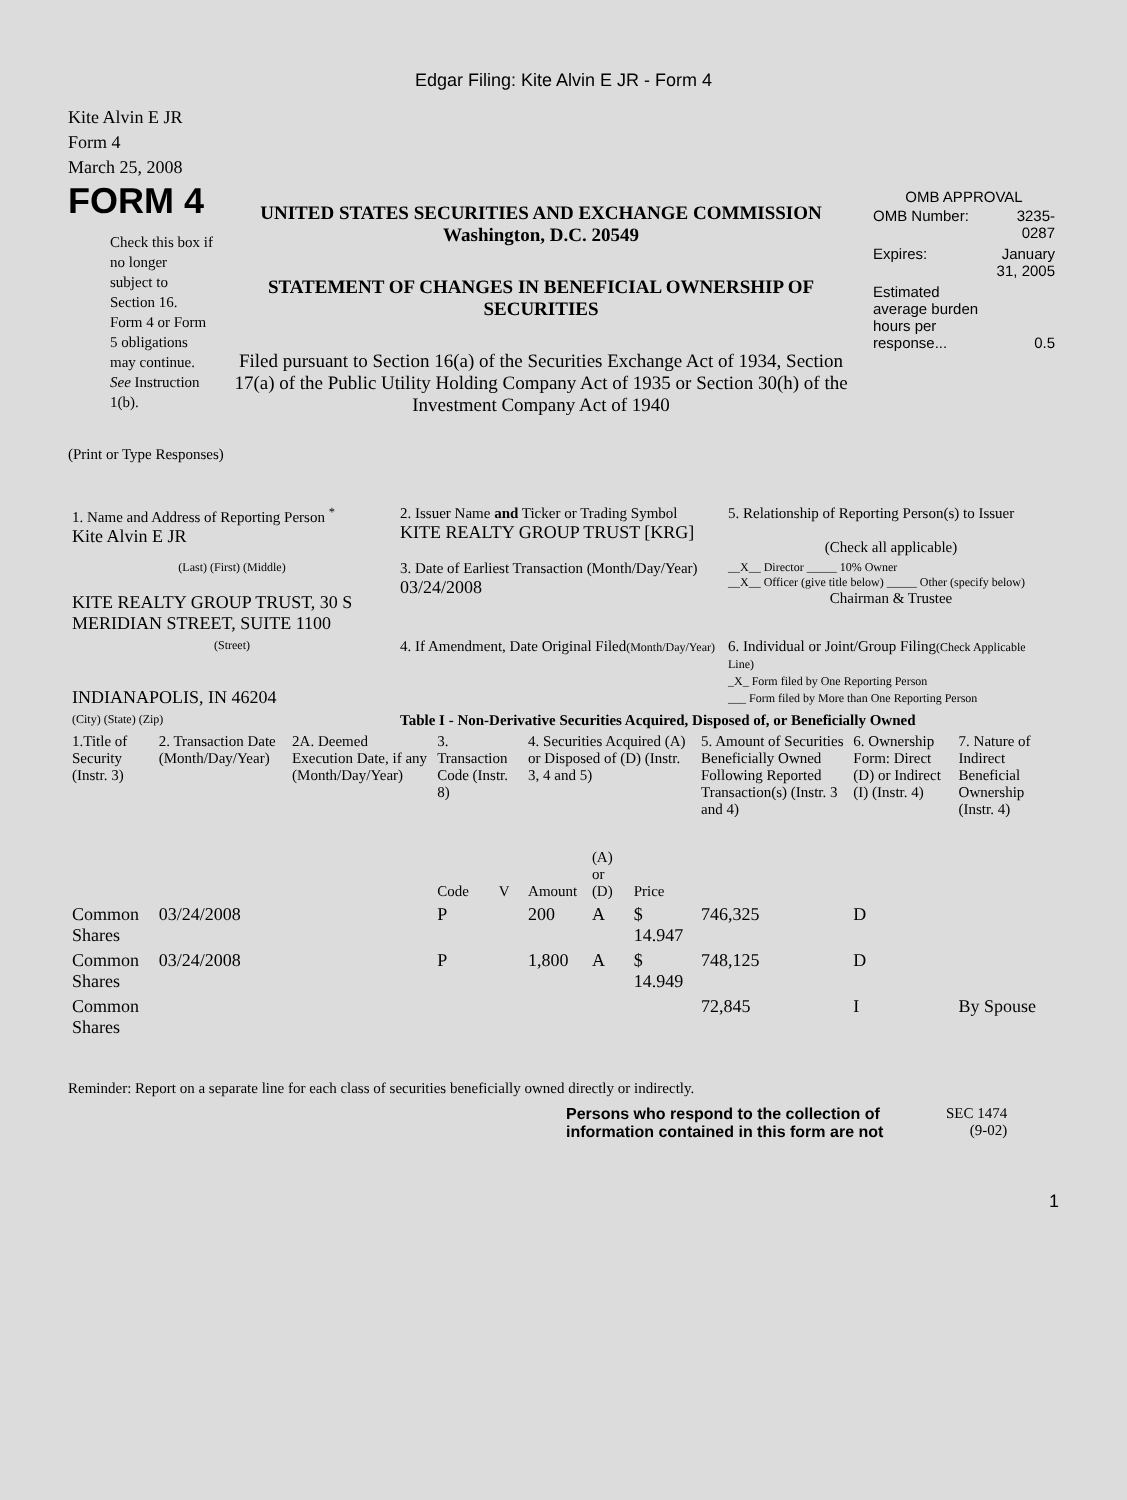Edgar Filing: Kite Alvin E JR - Form 4
Kite Alvin E JR
Form 4
March 25, 2008
FORM 4
Check this box if no longer subject to Section 16. Form 4 or Form 5 obligations may continue. See Instruction 1(b).
UNITED STATES SECURITIES AND EXCHANGE COMMISSION
Washington, D.C. 20549
STATEMENT OF CHANGES IN BENEFICIAL OWNERSHIP OF SECURITIES
Filed pursuant to Section 16(a) of the Securities Exchange Act of 1934, Section 17(a) of the Public Utility Holding Company Act of 1935 or Section 30(h) of the Investment Company Act of 1940
OMB APPROVAL
| OMB Number: | 3235-0287 |
| Expires: | January 31, 2005 |
| Estimated average burden hours per response... | 0.5 |
(Print or Type Responses)
| 1. Name and Address of Reporting Person <sup>*</sup> Kite Alvin E JR | 2. Issuer Name and Ticker or Trading Symbol KITE REALTY GROUP TRUST [KRG] | 5. Relationship of Reporting Person(s) to Issuer (Check all applicable) |
| (Last) (First) (Middle) KITE REALTY GROUP TRUST, 30 S MERIDIAN STREET, SUITE 1100 | 3. Date of Earliest Transaction (Month/Day/Year) 03/24/2008 | __X__ Director _____ 10% Owner __X__ Officer (give title below) _____ Other (specify below) Chairman & Trustee |
| (Street) INDIANAPOLIS, IN 46204 | 4. If Amendment, Date Original Filed (Month/Day/Year) | 6. Individual or Joint/Group Filing (Check Applicable Line) _X_ Form filed by One Reporting Person ___ Form filed by More than One Reporting Person |
| (City) (State) (Zip) | Table I - Non-Derivative Securities Acquired, Disposed of, or Beneficially Owned | |
| 1.Title of Security (Instr. 3) | 2. Transaction Date (Month/Day/Year) | 2A. Deemed Execution Date, if any (Month/Day/Year) | 3. Transaction Code (Instr. 8) | | 4. Securities Acquired (A) or Disposed of (D) (Instr. 3, 4 and 5) | | | 5. Amount of Securities Beneficially Owned Following Reported Transaction(s) (Instr. 3 and 4) | 6. Ownership Form: Direct (D) or Indirect (I) (Instr. 4) | 7. Nature of Indirect Beneficial Ownership (Instr. 4) |
| --- | --- | --- | --- | --- | --- | --- | --- | --- | --- | --- |
| | | | Code | V | Amount | (A) or (D) | Price | | | |
| Common Shares | 03/24/2008 | | P | | 200 | A | $ 14.947 | 746,325 | D | |
| Common Shares | 03/24/2008 | | P | | 1,800 | A | $ 14.949 | 748,125 | D | |
| Common Shares | | | | | | | | 72,845 | I | By Spouse |
Reminder: Report on a separate line for each class of securities beneficially owned directly or indirectly.
Persons who respond to the collection of information contained in this form are not
SEC 1474
(9-02)
1